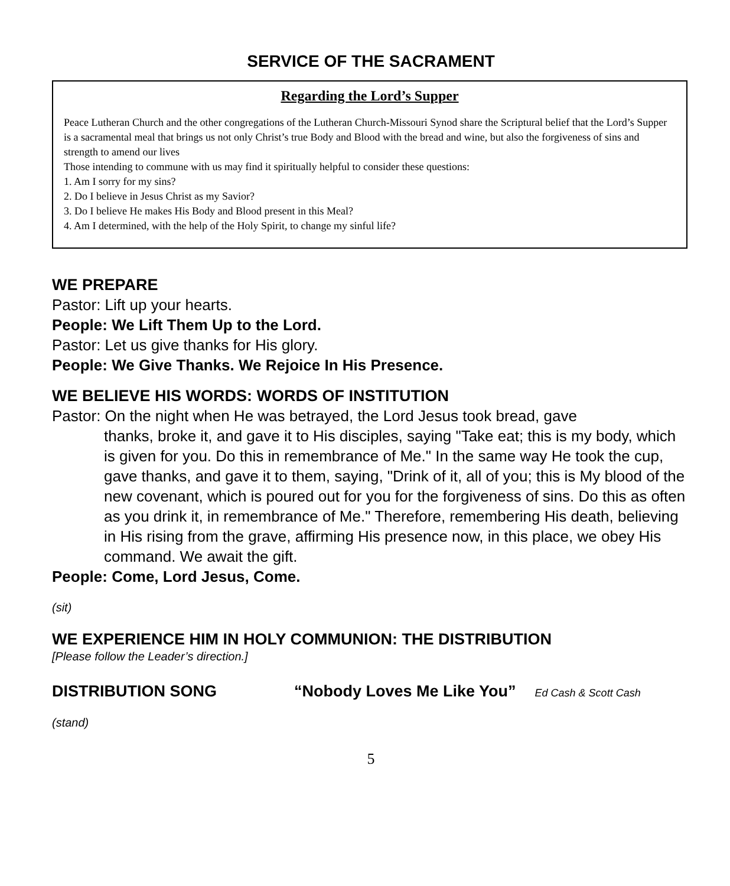SERVICE OF THE SACRAMENT
Regarding the Lord’s Supper
Peace Lutheran Church and the other congregations of the Lutheran Church-Missouri Synod share the Scriptural belief that the Lord’s Supper is a sacramental meal that brings us not only Christ’s true Body and Blood with the bread and wine, but also the forgiveness of sins and strength to amend our lives
Those intending to commune with us may find it spiritually helpful to consider these questions:
1. Am I sorry for my sins?
2. Do I believe in Jesus Christ as my Savior?
3. Do I believe He makes His Body and Blood present in this Meal?
4. Am I determined, with the help of the Holy Spirit, to change my sinful life?
WE PREPARE
Pastor: Lift up your hearts.
People: We Lift Them Up to the Lord.
Pastor: Let us give thanks for His glory.
People: We Give Thanks. We Rejoice In His Presence.
WE BELIEVE HIS WORDS: WORDS OF INSTITUTION
Pastor: On the night when He was betrayed, the Lord Jesus took bread, gave
thanks, broke it, and gave it to His disciples, saying "Take eat; this is my body, which is given for you. Do this in remembrance of Me." In the same way He took the cup, gave thanks, and gave it to them, saying, "Drink of it, all of you; this is My blood of the new covenant, which is poured out for you for the forgiveness of sins. Do this as often as you drink it, in remembrance of Me." Therefore, remembering His death, believing in His rising from the grave, affirming His presence now, in this place, we obey His command. We await the gift.
People: Come, Lord Jesus, Come.
(sit)
WE EXPERIENCE HIM IN HOLY COMMUNION: THE DISTRIBUTION
[Please follow the Leader’s direction.]
DISTRIBUTION SONG “Nobody Loves Me Like You” Ed Cash & Scott Cash
(stand)
5